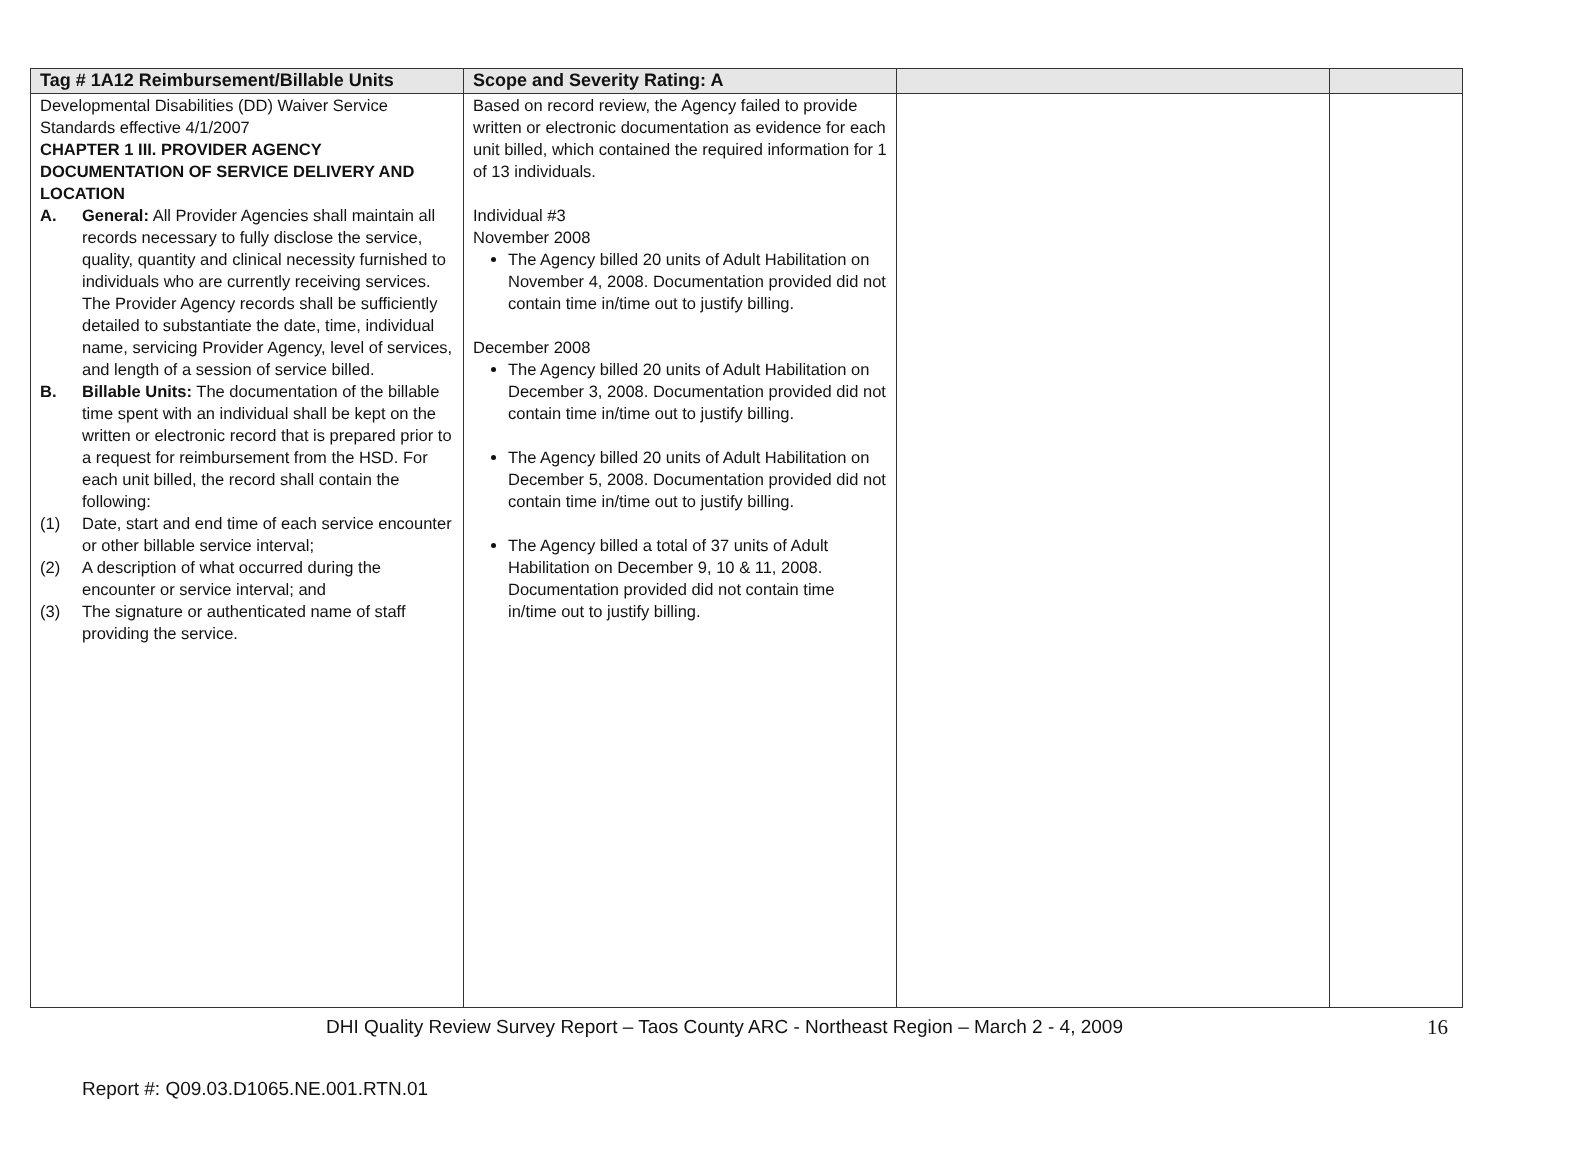| Tag # 1A12 Reimbursement/Billable Units | Scope and Severity Rating: A | | |
| --- | --- | --- | --- |
| Developmental Disabilities (DD) Waiver Service Standards effective 4/1/2007 CHAPTER 1 III. PROVIDER AGENCY DOCUMENTATION OF SERVICE DELIVERY AND LOCATION A. General: All Provider Agencies shall maintain all records necessary to fully disclose the service, quality, quantity and clinical necessity furnished to individuals who are currently receiving services. The Provider Agency records shall be sufficiently detailed to substantiate the date, time, individual name, servicing Provider Agency, level of services, and length of a session of service billed. B. Billable Units: The documentation of the billable time spent with an individual shall be kept on the written or electronic record that is prepared prior to a request for reimbursement from the HSD. For each unit billed, the record shall contain the following: (1) Date, start and end time of each service encounter or other billable service interval; (2) A description of what occurred during the encounter or service interval; and (3) The signature or authenticated name of staff providing the service. | Based on record review, the Agency failed to provide written or electronic documentation as evidence for each unit billed, which contained the required information for 1 of 13 individuals. Individual #3 November 2008 The Agency billed 20 units of Adult Habilitation on November 4, 2008. Documentation provided did not contain time in/time out to justify billing. December 2008 The Agency billed 20 units of Adult Habilitation on December 3, 2008. Documentation provided did not contain time in/time out to justify billing. The Agency billed 20 units of Adult Habilitation on December 5, 2008. Documentation provided did not contain time in/time out to justify billing. The Agency billed a total of 37 units of Adult Habilitation on December 9, 10 & 11, 2008. Documentation provided did not contain time in/time out to justify billing. | | |
DHI Quality Review Survey Report – Taos County ARC - Northeast Region – March 2 - 4, 2009 16
Report #: Q09.03.D1065.NE.001.RTN.01